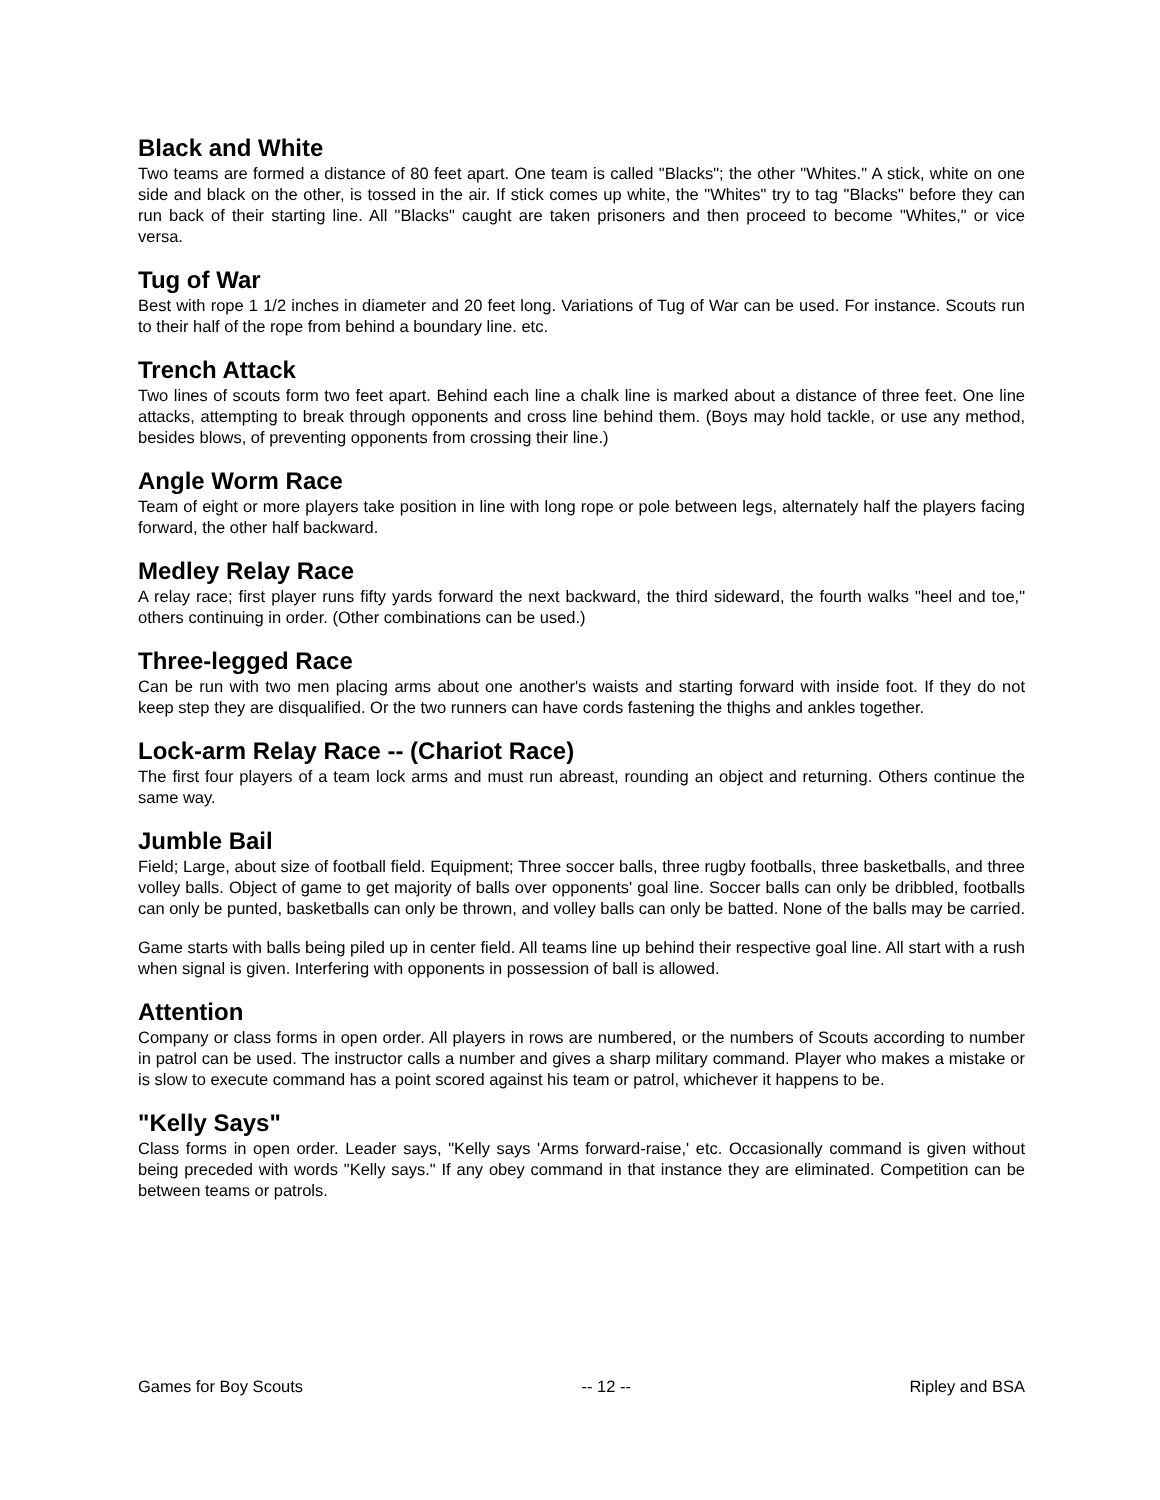Black and White
Two teams are formed a distance of 80 feet apart. One team is called "Blacks"; the other "Whites." A stick, white on one side and black on the other, is tossed in the air. If stick comes up white, the "Whites" try to tag "Blacks" before they can run back of their starting line. All "Blacks" caught are taken prisoners and then proceed to become "Whites," or vice versa.
Tug of War
Best with rope 1 1/2 inches in diameter and 20 feet long. Variations of Tug of War can be used. For instance. Scouts run to their half of the rope from behind a boundary line. etc.
Trench Attack
Two lines of scouts form two feet apart. Behind each line a chalk line is marked about a distance of three feet. One line attacks, attempting to break through opponents and cross line behind them. (Boys may hold tackle, or use any method, besides blows, of preventing opponents from crossing their line.)
Angle Worm Race
Team of eight or more players take position in line with long rope or pole between legs, alternately half the players facing forward, the other half backward.
Medley Relay Race
A relay race; first player runs fifty yards forward the next backward, the third sideward, the fourth walks "heel and toe," others continuing in order. (Other combinations can be used.)
Three-legged Race
Can be run with two men placing arms about one another's waists and starting forward with inside foot. If they do not keep step they are disqualified. Or the two runners can have cords fastening the thighs and ankles together.
Lock-arm Relay Race -- (Chariot Race)
The first four players of a team lock arms and must run abreast, rounding an object and returning. Others continue the same way.
Jumble Bail
Field; Large, about size of football field. Equipment; Three soccer balls, three rugby footballs, three basketballs, and three volley balls. Object of game to get majority of balls over opponents' goal line. Soccer balls can only be dribbled, footballs can only be punted, basketballs can only be thrown, and volley balls can only be batted. None of the balls may be carried.
Game starts with balls being piled up in center field. All teams line up behind their respective goal line. All start with a rush when signal is given. Interfering with opponents in possession of ball is allowed.
Attention
Company or class forms in open order. All players in rows are numbered, or the numbers of Scouts according to number in patrol can be used. The instructor calls a number and gives a sharp military command. Player who makes a mistake or is slow to execute command has a point scored against his team or patrol, whichever it happens to be.
"Kelly Says"
Class forms in open order. Leader says, "Kelly says 'Arms forward-raise,' etc. Occasionally command is given without being preceded with words "Kelly says." If any obey command in that instance they are eliminated. Competition can be between teams or patrols.
Games for Boy Scouts -- 12 -- Ripley and BSA